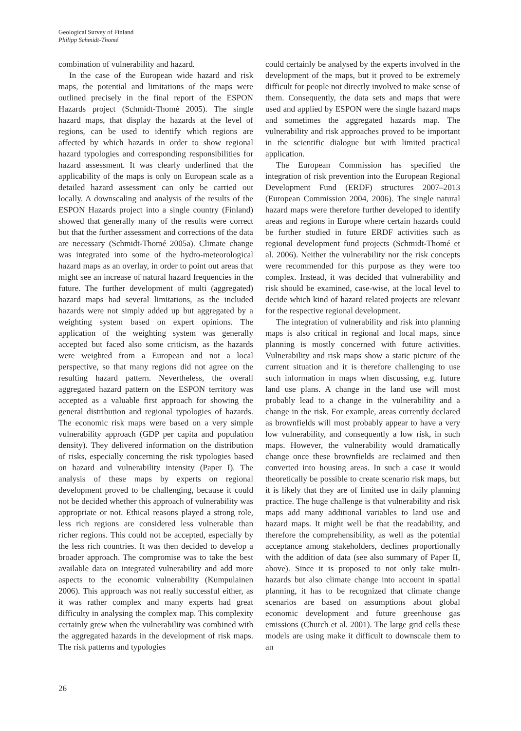Geological Survey of Finland
Philipp Schmidt-Thomé
combination of vulnerability and hazard.
In the case of the European wide hazard and risk maps, the potential and limitations of the maps were outlined precisely in the final report of the ESPON Hazards project (Schmidt-Thomé 2005). The single hazard maps, that display the hazards at the level of regions, can be used to identify which regions are affected by which hazards in order to show regional hazard typologies and corresponding responsibilities for hazard assessment. It was clearly underlined that the applicability of the maps is only on European scale as a detailed hazard assessment can only be carried out locally. A downscaling and analysis of the results of the ESPON Hazards project into a single country (Finland) showed that generally many of the results were correct but that the further assessment and corrections of the data are necessary (Schmidt-Thomé 2005a). Climate change was integrated into some of the hydro-meteorological hazard maps as an overlay, in order to point out areas that might see an increase of natural hazard frequencies in the future. The further development of multi (aggregated) hazard maps had several limitations, as the included hazards were not simply added up but aggregated by a weighting system based on expert opinions. The application of the weighting system was generally accepted but faced also some criticism, as the hazards were weighted from a European and not a local perspective, so that many regions did not agree on the resulting hazard pattern. Nevertheless, the overall aggregated hazard pattern on the ESPON territory was accepted as a valuable first approach for showing the general distribution and regional typologies of hazards. The economic risk maps were based on a very simple vulnerability approach (GDP per capita and population density). They delivered information on the distribution of risks, especially concerning the risk typologies based on hazard and vulnerability intensity (Paper I). The analysis of these maps by experts on regional development proved to be challenging, because it could not be decided whether this approach of vulnerability was appropriate or not. Ethical reasons played a strong role, less rich regions are considered less vulnerable than richer regions. This could not be accepted, especially by the less rich countries. It was then decided to develop a broader approach. The compromise was to take the best available data on integrated vulnerability and add more aspects to the economic vulnerability (Kumpulainen 2006). This approach was not really successful either, as it was rather complex and many experts had great difficulty in analysing the complex map. This complexity certainly grew when the vulnerability was combined with the aggregated hazards in the development of risk maps. The risk patterns and typologies
could certainly be analysed by the experts involved in the development of the maps, but it proved to be extremely difficult for people not directly involved to make sense of them. Consequently, the data sets and maps that were used and applied by ESPON were the single hazard maps and sometimes the aggregated hazards map. The vulnerability and risk approaches proved to be important in the scientific dialogue but with limited practical application.
The European Commission has specified the integration of risk prevention into the European Regional Development Fund (ERDF) structures 2007–2013 (European Commission 2004, 2006). The single natural hazard maps were therefore further developed to identify areas and regions in Europe where certain hazards could be further studied in future ERDF activities such as regional development fund projects (Schmidt-Thomé et al. 2006). Neither the vulnerability nor the risk concepts were recommended for this purpose as they were too complex. Instead, it was decided that vulnerability and risk should be examined, case-wise, at the local level to decide which kind of hazard related projects are relevant for the respective regional development.
The integration of vulnerability and risk into planning maps is also critical in regional and local maps, since planning is mostly concerned with future activities. Vulnerability and risk maps show a static picture of the current situation and it is therefore challenging to use such information in maps when discussing, e.g. future land use plans. A change in the land use will most probably lead to a change in the vulnerability and a change in the risk. For example, areas currently declared as brownfields will most probably appear to have a very low vulnerability, and consequently a low risk, in such maps. However, the vulnerability would dramatically change once these brownfields are reclaimed and then converted into housing areas. In such a case it would theoretically be possible to create scenario risk maps, but it is likely that they are of limited use in daily planning practice. The huge challenge is that vulnerability and risk maps add many additional variables to land use and hazard maps. It might well be that the readability, and therefore the comprehensibility, as well as the potential acceptance among stakeholders, declines proportionally with the addition of data (see also summary of Paper II, above). Since it is proposed to not only take multi-hazards but also climate change into account in spatial planning, it has to be recognized that climate change scenarios are based on assumptions about global economic development and future greenhouse gas emissions (Church et al. 2001). The large grid cells these models are using make it difficult to downscale them to an
26